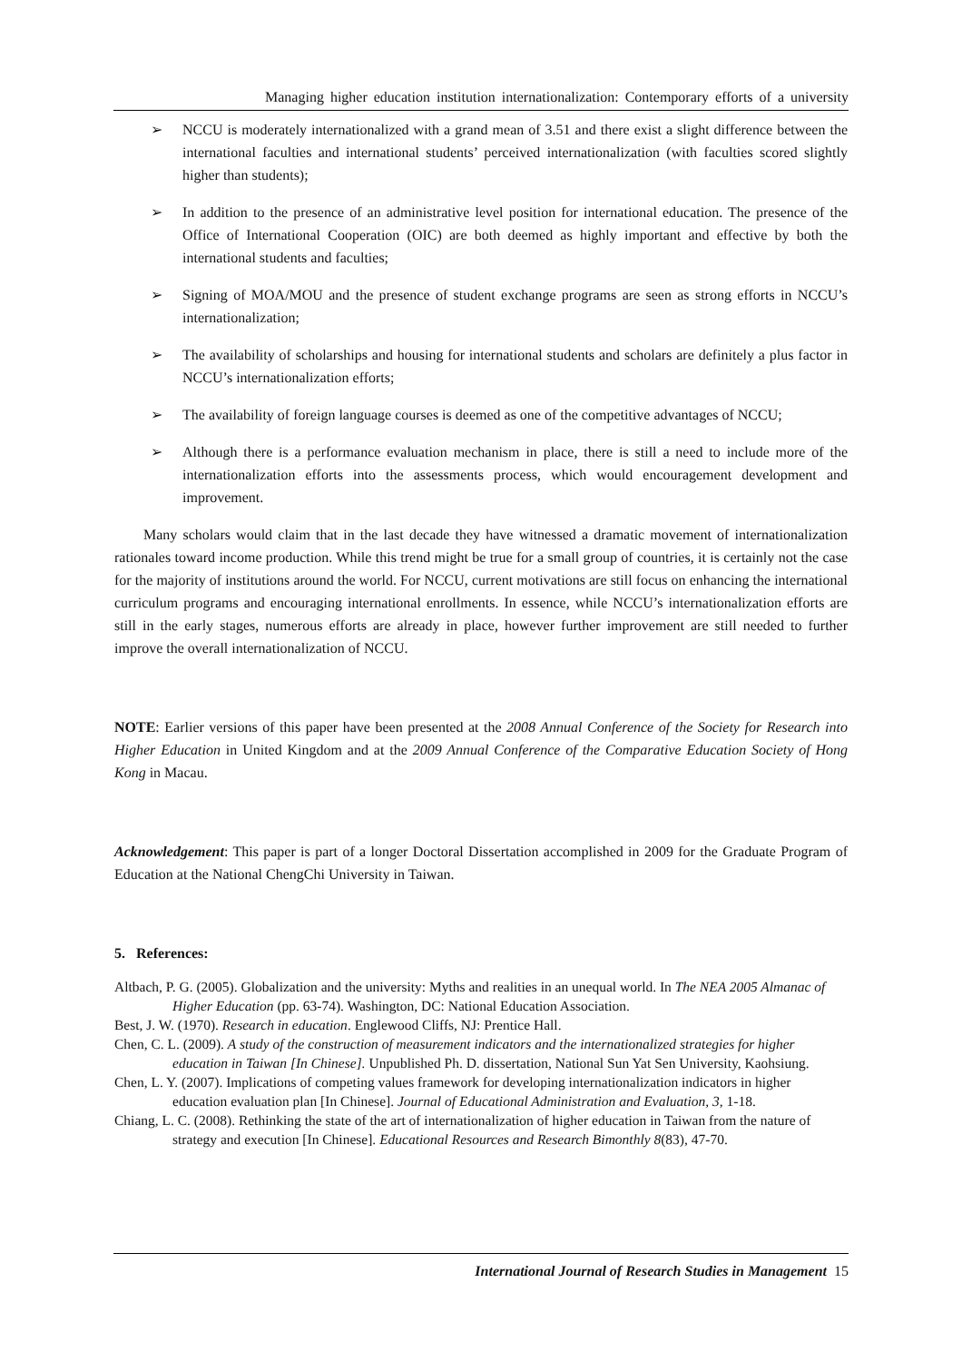Managing higher education institution internationalization: Contemporary efforts of a university
➢ NCCU is moderately internationalized with a grand mean of 3.51 and there exist a slight difference between the international faculties and international students’ perceived internationalization (with faculties scored slightly higher than students);
➢ In addition to the presence of an administrative level position for international education. The presence of the Office of International Cooperation (OIC) are both deemed as highly important and effective by both the international students and faculties;
➢ Signing of MOA/MOU and the presence of student exchange programs are seen as strong efforts in NCCU’s internationalization;
➢ The availability of scholarships and housing for international students and scholars are definitely a plus factor in NCCU’s internationalization efforts;
➢ The availability of foreign language courses is deemed as one of the competitive advantages of NCCU;
➢ Although there is a performance evaluation mechanism in place, there is still a need to include more of the internationalization efforts into the assessments process, which would encouragement development and improvement.
Many scholars would claim that in the last decade they have witnessed a dramatic movement of internationalization rationales toward income production. While this trend might be true for a small group of countries, it is certainly not the case for the majority of institutions around the world. For NCCU, current motivations are still focus on enhancing the international curriculum programs and encouraging international enrollments. In essence, while NCCU’s internationalization efforts are still in the early stages, numerous efforts are already in place, however further improvement are still needed to further improve the overall internationalization of NCCU.
NOTE: Earlier versions of this paper have been presented at the 2008 Annual Conference of the Society for Research into Higher Education in United Kingdom and at the 2009 Annual Conference of the Comparative Education Society of Hong Kong in Macau.
Acknowledgement: This paper is part of a longer Doctoral Dissertation accomplished in 2009 for the Graduate Program of Education at the National ChengChi University in Taiwan.
5. References:
Altbach, P. G. (2005). Globalization and the university: Myths and realities in an unequal world. In The NEA 2005 Almanac of Higher Education (pp. 63-74). Washington, DC: National Education Association.
Best, J. W. (1970). Research in education. Englewood Cliffs, NJ: Prentice Hall.
Chen, C. L. (2009). A study of the construction of measurement indicators and the internationalized strategies for higher education in Taiwan [In Chinese]. Unpublished Ph. D. dissertation, National Sun Yat Sen University, Kaohsiung.
Chen, L. Y. (2007). Implications of competing values framework for developing internationalization indicators in higher education evaluation plan [In Chinese]. Journal of Educational Administration and Evaluation, 3, 1-18.
Chiang, L. C. (2008). Rethinking the state of the art of internationalization of higher education in Taiwan from the nature of strategy and execution [In Chinese]. Educational Resources and Research Bimonthly 8(83), 47-70.
International Journal of Research Studies in Management 15